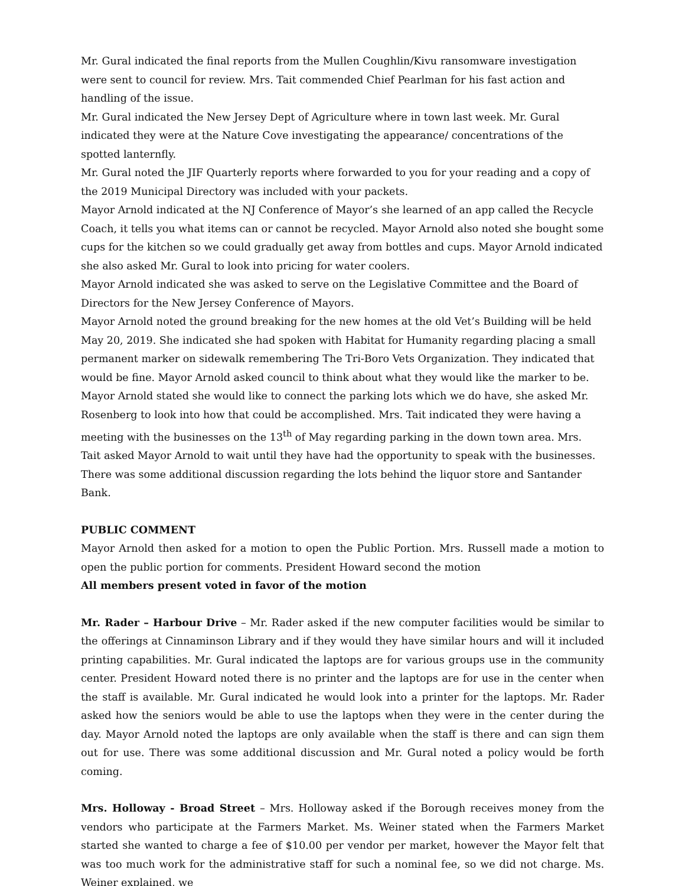Mr. Gural indicated the final reports from the Mullen Coughlin/Kivu ransomware investigation were sent to council for review. Mrs. Tait commended Chief Pearlman for his fast action and handling of the issue.
Mr. Gural indicated the New Jersey Dept of Agriculture where in town last week. Mr. Gural indicated they were at the Nature Cove investigating the appearance/ concentrations of the spotted lanternfly.
Mr. Gural noted the JIF Quarterly reports where forwarded to you for your reading and a copy of the 2019 Municipal Directory was included with your packets.
Mayor Arnold indicated at the NJ Conference of Mayor’s she learned of an app called the Recycle Coach, it tells you what items can or cannot be recycled. Mayor Arnold also noted she bought some cups for the kitchen so we could gradually get away from bottles and cups. Mayor Arnold indicated she also asked Mr. Gural to look into pricing for water coolers.
Mayor Arnold indicated she was asked to serve on the Legislative Committee and the Board of Directors for the New Jersey Conference of Mayors.
Mayor Arnold noted the ground breaking for the new homes at the old Vet’s Building will be held May 20, 2019. She indicated she had spoken with Habitat for Humanity regarding placing a small permanent marker on sidewalk remembering The Tri-Boro Vets Organization. They indicated that would be fine. Mayor Arnold asked council to think about what they would like the marker to be.
Mayor Arnold stated she would like to connect the parking lots which we do have, she asked Mr. Rosenberg to look into how that could be accomplished. Mrs. Tait indicated they were having a meeting with the businesses on the 13<sup>th</sup> of May regarding parking in the down town area. Mrs. Tait asked Mayor Arnold to wait until they have had the opportunity to speak with the businesses. There was some additional discussion regarding the lots behind the liquor store and Santander Bank.
PUBLIC COMMENT
Mayor Arnold then asked for a motion to open the Public Portion. Mrs. Russell made a motion to open the public portion for comments. President Howard second the motion
All members present voted in favor of the motion
Mr. Rader – Harbour Drive – Mr. Rader asked if the new computer facilities would be similar to the offerings at Cinnaminson Library and if they would they have similar hours and will it included printing capabilities. Mr. Gural indicated the laptops are for various groups use in the community center. President Howard noted there is no printer and the laptops are for use in the center when the staff is available. Mr. Gural indicated he would look into a printer for the laptops. Mr. Rader asked how the seniors would be able to use the laptops when they were in the center during the day. Mayor Arnold noted the laptops are only available when the staff is there and can sign them out for use. There was some additional discussion and Mr. Gural noted a policy would be forth coming.
Mrs. Holloway - Broad Street – Mrs. Holloway asked if the Borough receives money from the vendors who participate at the Farmers Market. Ms. Weiner stated when the Farmers Market started she wanted to charge a fee of $10.00 per vendor per market, however the Mayor felt that was too much work for the administrative staff for such a nominal fee, so we did not charge. Ms. Weiner explained, we